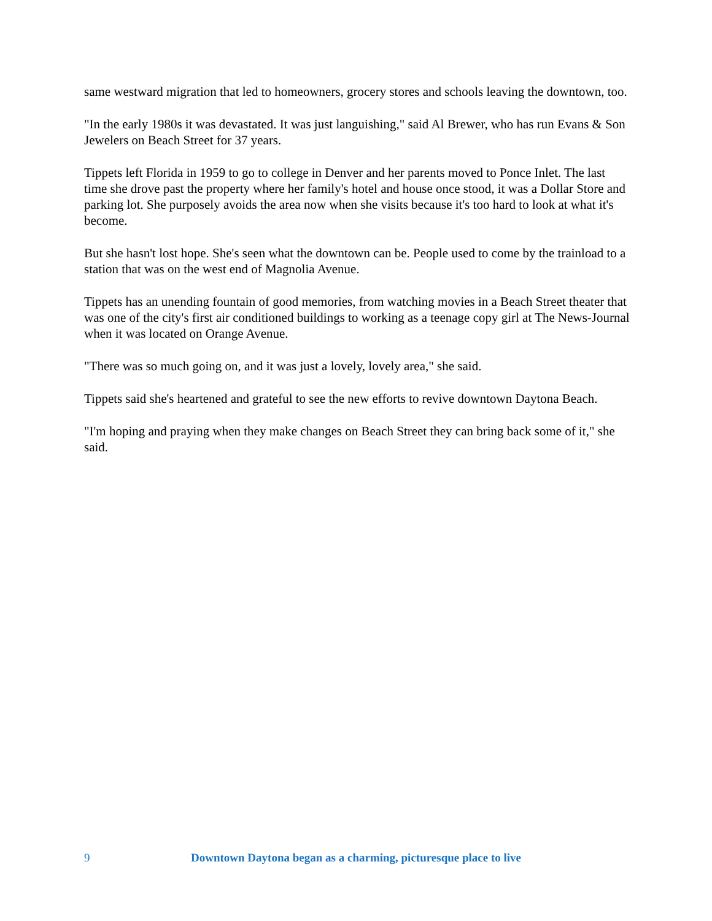same westward migration that led to homeowners, grocery stores and schools leaving the downtown, too.
"In the early 1980s it was devastated. It was just languishing," said Al Brewer, who has run Evans & Son Jewelers on Beach Street for 37 years.
Tippets left Florida in 1959 to go to college in Denver and her parents moved to Ponce Inlet. The last time she drove past the property where her family's hotel and house once stood, it was a Dollar Store and parking lot. She purposely avoids the area now when she visits because it's too hard to look at what it's become.
But she hasn't lost hope. She's seen what the downtown can be. People used to come by the trainload to a station that was on the west end of Magnolia Avenue.
Tippets has an unending fountain of good memories, from watching movies in a Beach Street theater that was one of the city's first air conditioned buildings to working as a teenage copy girl at The News-Journal when it was located on Orange Avenue.
"There was so much going on, and it was just a lovely, lovely area," she said.
Tippets said she's heartened and grateful to see the new efforts to revive downtown Daytona Beach.
"I'm hoping and praying when they make changes on Beach Street they can bring back some of it," she said.
9 Downtown Daytona began as a charming, picturesque place to live